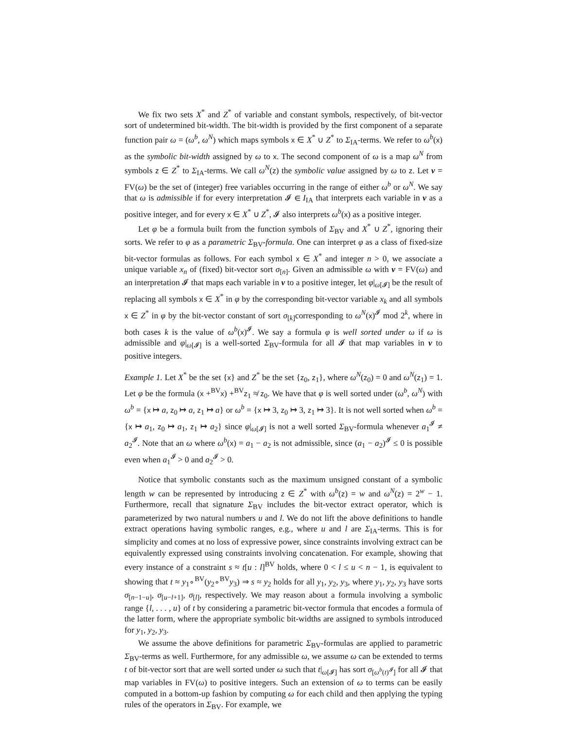We fix two sets X<sup>*</sup> and Z<sup>*</sup> of variable and constant symbols, respectively, of bit-vector sort of undetermined bit-width. The bit-width is provided by the first component of a separate function pair ω = (ω<sup>b</sup>, ω<sup>N</sup>) which maps symbols x ∈ X<sup>*</sup> ∪ Z<sup>*</sup> to Σ<sub>IA</sub>-terms. We refer to ω<sup>b</sup>(x) as the symbolic bit-width assigned by ω to x. The second component of ω is a map ω<sup>N</sup> from symbols z ∈ Z<sup>*</sup> to Σ<sub>IA</sub>-terms. We call ω<sup>N</sup>(z) the symbolic value assigned by ω to z. Let v = FV(ω) be the set of (integer) free variables occurring in the range of either ω<sup>b</sup> or ω<sup>N</sup>. We say that ω is admissible if for every interpretation 𝓘 ∈ I<sub>IA</sub> that interprets each variable in v as a positive integer, and for every x ∈ X<sup>*</sup> ∪ Z<sup>*</sup>, 𝓘 also interprets ω<sup>b</sup>(x) as a positive integer.
Let φ be a formula built from the function symbols of Σ<sub>BV</sub> and X<sup>*</sup> ∪ Z<sup>*</sup>, ignoring their sorts. We refer to φ as a parametric Σ<sub>BV</sub>-formula. One can interpret φ as a class of fixed-size bit-vector formulas as follows. For each symbol x ∈ X<sup>*</sup> and integer n > 0, we associate a unique variable x<sub>n</sub> of (fixed) bit-vector sort σ<sub>[n]</sub>. Given an admissible ω with v = FV(ω) and an interpretation 𝓘 that maps each variable in v to a positive integer, let φ|<sub>ω[𝓘]</sub> be the result of replacing all symbols x ∈ X<sup>*</sup> in φ by the corresponding bit-vector variable x<sub>k</sub> and all symbols x ∈ Z<sup>*</sup> in φ by the bit-vector constant of sort σ<sub>[k]</sub>corresponding to ω<sup>N</sup>(x)<sup>𝓘</sup> mod 2<sup>k</sup>, where in both cases k is the value of ω<sup>b</sup>(x)<sup>𝓘</sup>. We say a formula φ is well sorted under ω if ω is admissible and φ|<sub>ω[𝓘]</sub> is a well-sorted Σ<sub>BV</sub>-formula for all 𝓘 that map variables in v to positive integers.
Example 1. Let X<sup>*</sup> be the set {x} and Z<sup>*</sup> be the set {z<sub>0</sub>, z<sub>1</sub>}, where ω<sup>N</sup>(z<sub>0</sub>) = 0 and ω<sup>N</sup>(z<sub>1</sub>) = 1. Let φ be the formula (x +<sup>BV</sup>x) +<sup>BV</sup>z<sub>1</sub> ≉ z<sub>0</sub>. We have that φ is well sorted under (ω<sup>b</sup>, ω<sup>N</sup>) with ω<sup>b</sup> = {x ↦ a, z<sub>0</sub> ↦ a, z<sub>1</sub> ↦ a} or ω<sup>b</sup> = {x ↦ 3, z<sub>0</sub> ↦ 3, z<sub>1</sub> ↦ 3}. It is not well sorted when ω<sup>b</sup> = {x ↦ a<sub>1</sub>, z<sub>0</sub> ↦ a<sub>1</sub>, z<sub>1</sub> ↦ a<sub>2</sub>} since φ|<sub>ω[𝓘]</sub> is not a well sorted Σ<sub>BV</sub>-formula whenever a<sub>1</sub><sup>𝓘</sup> ≠ a<sub>2</sub><sup>𝓘</sup>. Note that an ω where ω<sup>b</sup>(x) = a<sub>1</sub> − a<sub>2</sub> is not admissible, since (a<sub>1</sub> − a<sub>2</sub>)<sup>𝓘</sup> ≤ 0 is possible even when a<sub>1</sub><sup>𝓘</sup> > 0 and a<sub>2</sub><sup>𝓘</sup> > 0.
Notice that symbolic constants such as the maximum unsigned constant of a symbolic length w can be represented by introducing z ∈ Z<sup>*</sup> with ω<sup>b</sup>(z) = w and ω<sup>N</sup>(z) = 2<sup>w</sup> − 1. Furthermore, recall that signature Σ<sub>BV</sub> includes the bit-vector extract operator, which is parameterized by two natural numbers u and l. We do not lift the above definitions to handle extract operations having symbolic ranges, e.g., where u and l are Σ<sub>IA</sub>-terms. This is for simplicity and comes at no loss of expressive power, since constraints involving extract can be equivalently expressed using constraints involving concatenation. For example, showing that every instance of a constraint s ≈ t[u : l]<sup>BV</sup> holds, where 0 < l ≤ u < n − 1, is equivalent to showing that t ≈ y<sub>1</sub>∘<sup>BV</sup>(y<sub>2</sub>∘<sup>BV</sup>y<sub>3</sub>) ⇒ s ≈ y<sub>2</sub> holds for all y<sub>1</sub>, y<sub>2</sub>, y<sub>3</sub>, where y<sub>1</sub>, y<sub>2</sub>, y<sub>3</sub> have sorts σ<sub>[n−1−u]</sub>, σ<sub>[u−l+1]</sub>, σ<sub>[l]</sub>, respectively. We may reason about a formula involving a symbolic range {l, . . . , u} of t by considering a parametric bit-vector formula that encodes a formula of the latter form, where the appropriate symbolic bit-widths are assigned to symbols introduced for y<sub>1</sub>, y<sub>2</sub>, y<sub>3</sub>.
We assume the above definitions for parametric Σ<sub>BV</sub>-formulas are applied to parametric Σ<sub>BV</sub>-terms as well. Furthermore, for any admissible ω, we assume ω can be extended to terms t of bit-vector sort that are well sorted under ω such that t|<sub>ω[𝓘]</sub> has sort σ<sub>[ω<sup>b</sup>(t)<sup>𝓘</sup>]</sub> for all 𝓘 that map variables in FV(ω) to positive integers. Such an extension of ω to terms can be easily computed in a bottom-up fashion by computing ω for each child and then applying the typing rules of the operators in Σ<sub>BV</sub>. For example, we